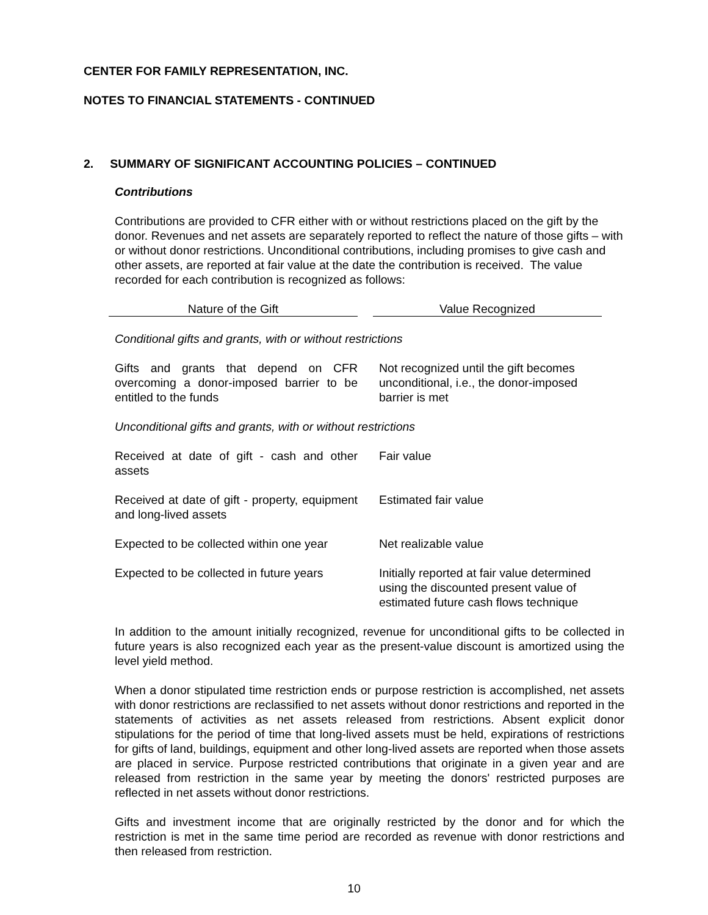CENTER FOR FAMILY REPRESENTATION, INC.
NOTES TO FINANCIAL STATEMENTS - CONTINUED
2. SUMMARY OF SIGNIFICANT ACCOUNTING POLICIES – CONTINUED
Contributions
Contributions are provided to CFR either with or without restrictions placed on the gift by the donor. Revenues and net assets are separately reported to reflect the nature of those gifts – with or without donor restrictions. Unconditional contributions, including promises to give cash and other assets, are reported at fair value at the date the contribution is received. The value recorded for each contribution is recognized as follows:
| Nature of the Gift | | Value Recognized |
| --- | --- | --- |
| Conditional gifts and grants, with or without restrictions | | |
| Gifts and grants that depend on CFR overcoming a donor-imposed barrier to be entitled to the funds | | Not recognized until the gift becomes unconditional, i.e., the donor-imposed barrier is met |
| Unconditional gifts and grants, with or without restrictions | | |
| Received at date of gift - cash and other assets | | Fair value |
| Received at date of gift - property, equipment and long-lived assets | | Estimated fair value |
| Expected to be collected within one year | | Net realizable value |
| Expected to be collected in future years | | Initially reported at fair value determined using the discounted present value of estimated future cash flows technique |
In addition to the amount initially recognized, revenue for unconditional gifts to be collected in future years is also recognized each year as the present-value discount is amortized using the level yield method.
When a donor stipulated time restriction ends or purpose restriction is accomplished, net assets with donor restrictions are reclassified to net assets without donor restrictions and reported in the statements of activities as net assets released from restrictions. Absent explicit donor stipulations for the period of time that long-lived assets must be held, expirations of restrictions for gifts of land, buildings, equipment and other long-lived assets are reported when those assets are placed in service. Purpose restricted contributions that originate in a given year and are released from restriction in the same year by meeting the donors' restricted purposes are reflected in net assets without donor restrictions.
Gifts and investment income that are originally restricted by the donor and for which the restriction is met in the same time period are recorded as revenue with donor restrictions and then released from restriction.
10